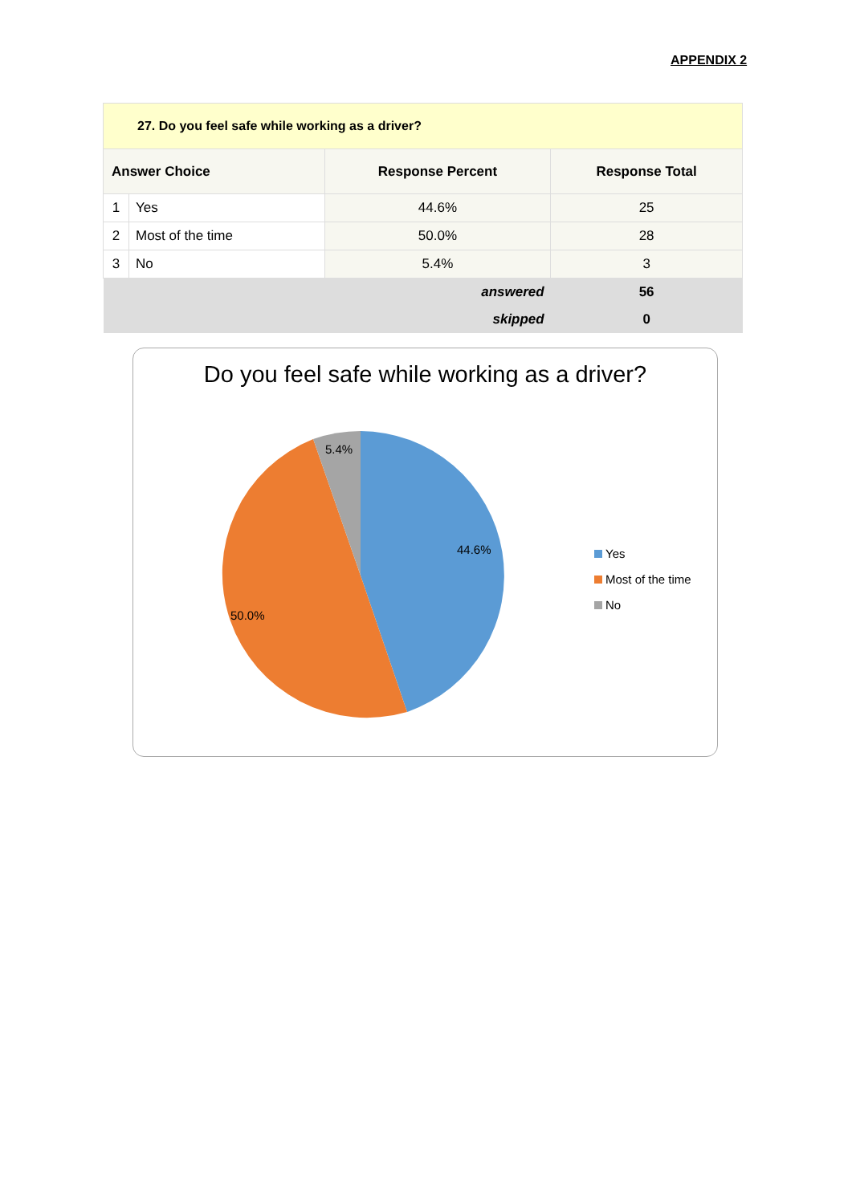APPENDIX 2
| 27. Do you feel safe while working as a driver? | | | |
| --- | --- | --- | --- |
| Answer Choice | | Response Percent | Response Total |
| 1 | Yes | 44.6% | 25 |
| 2 | Most of the time | 50.0% | 28 |
| 3 | No | 5.4% | 3 |
| answered | | | 56 |
| skipped | | | 0 |
Do you feel safe while working as a driver?
5.4%
44.6%
50.0%
Yes
Most of the time
No